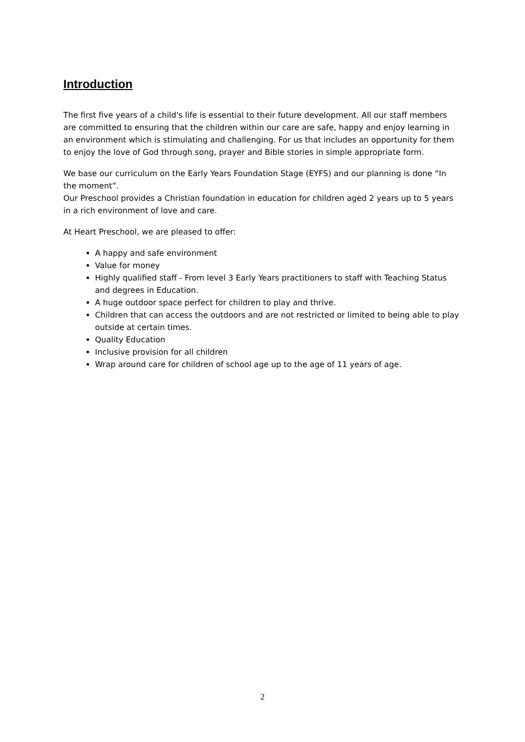Introduction
The first five years of a child's life is essential to their future development. All our staff members are committed to ensuring that the children within our care are safe, happy and enjoy learning in an environment which is stimulating and challenging. For us that includes an opportunity for them to enjoy the love of God through song, prayer and Bible stories in simple appropriate form.
We base our curriculum on the Early Years Foundation Stage (EYFS) and our planning is done “In the moment”.
Our Preschool provides a Christian foundation in education for children aged 2 years up to 5 years in a rich environment of love and care.
At Heart Preschool, we are pleased to offer:
A happy and safe environment
Value for money
Highly qualified staff - From level 3 Early Years practitioners to staff with Teaching Status and degrees in Education.
A huge outdoor space perfect for children to play and thrive.
Children that can access the outdoors and are not restricted or limited to being able to play outside at certain times.
Quality Education
Inclusive provision for all children
Wrap around care for children of school age up to the age of 11 years of age.
2